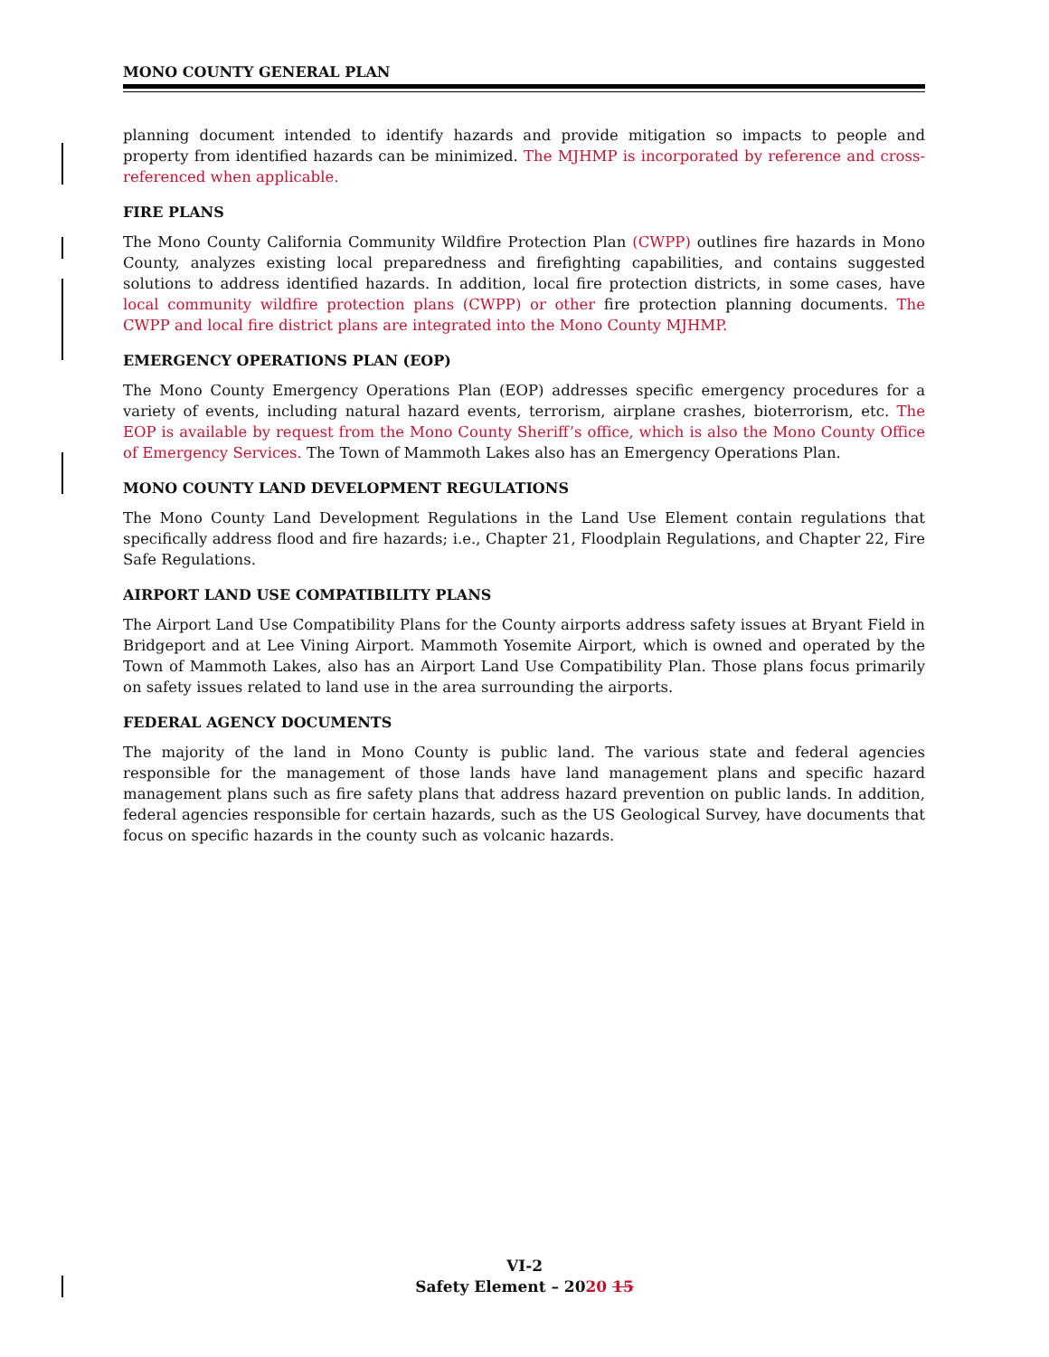MONO COUNTY GENERAL PLAN
planning document intended to identify hazards and provide mitigation so impacts to people and property from identified hazards can be minimized. The MJHMP is incorporated by reference and cross-referenced when applicable.
FIRE PLANS
The Mono County California Community Wildfire Protection Plan (CWPP) outlines fire hazards in Mono County, analyzes existing local preparedness and firefighting capabilities, and contains suggested solutions to address identified hazards. In addition, local fire protection districts, in some cases, have local community wildfire protection plans (CWPP) or other fire protection planning documents. The CWPP and local fire district plans are integrated into the Mono County MJHMP.
EMERGENCY OPERATIONS PLAN (EOP)
The Mono County Emergency Operations Plan (EOP) addresses specific emergency procedures for a variety of events, including natural hazard events, terrorism, airplane crashes, bioterrorism, etc. The EOP is available by request from the Mono County Sheriff’s office, which is also the Mono County Office of Emergency Services. The Town of Mammoth Lakes also has an Emergency Operations Plan.
MONO COUNTY LAND DEVELOPMENT REGULATIONS
The Mono County Land Development Regulations in the Land Use Element contain regulations that specifically address flood and fire hazards; i.e., Chapter 21, Floodplain Regulations, and Chapter 22, Fire Safe Regulations.
AIRPORT LAND USE COMPATIBILITY PLANS
The Airport Land Use Compatibility Plans for the County airports address safety issues at Bryant Field in Bridgeport and at Lee Vining Airport. Mammoth Yosemite Airport, which is owned and operated by the Town of Mammoth Lakes, also has an Airport Land Use Compatibility Plan. Those plans focus primarily on safety issues related to land use in the area surrounding the airports.
FEDERAL AGENCY DOCUMENTS
The majority of the land in Mono County is public land. The various state and federal agencies responsible for the management of those lands have land management plans and specific hazard management plans such as fire safety plans that address hazard prevention on public lands. In addition, federal agencies responsible for certain hazards, such as the US Geological Survey, have documents that focus on specific hazards in the county such as volcanic hazards.
VI-2
Safety Element – 2020 15